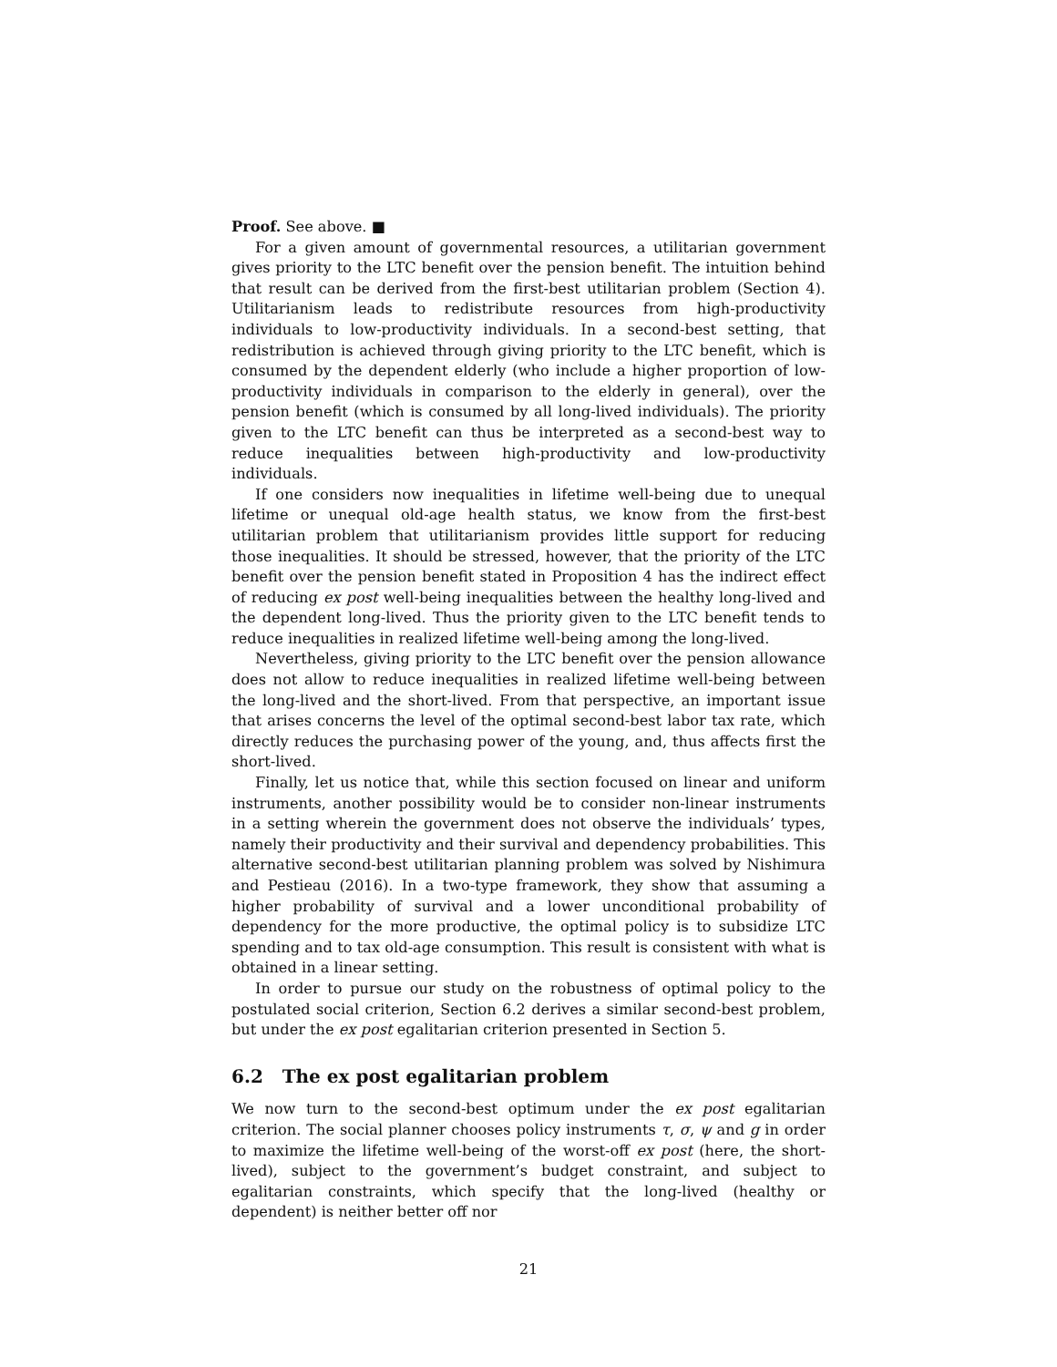Proof. See above. ■
For a given amount of governmental resources, a utilitarian government gives priority to the LTC benefit over the pension benefit. The intuition behind that result can be derived from the first-best utilitarian problem (Section 4). Utilitarianism leads to redistribute resources from high-productivity individuals to low-productivity individuals. In a second-best setting, that redistribution is achieved through giving priority to the LTC benefit, which is consumed by the dependent elderly (who include a higher proportion of low-productivity individuals in comparison to the elderly in general), over the pension benefit (which is consumed by all long-lived individuals). The priority given to the LTC benefit can thus be interpreted as a second-best way to reduce inequalities between high-productivity and low-productivity individuals.
If one considers now inequalities in lifetime well-being due to unequal lifetime or unequal old-age health status, we know from the first-best utilitarian problem that utilitarianism provides little support for reducing those inequalities. It should be stressed, however, that the priority of the LTC benefit over the pension benefit stated in Proposition 4 has the indirect effect of reducing ex post well-being inequalities between the healthy long-lived and the dependent long-lived. Thus the priority given to the LTC benefit tends to reduce inequalities in realized lifetime well-being among the long-lived.
Nevertheless, giving priority to the LTC benefit over the pension allowance does not allow to reduce inequalities in realized lifetime well-being between the long-lived and the short-lived. From that perspective, an important issue that arises concerns the level of the optimal second-best labor tax rate, which directly reduces the purchasing power of the young, and, thus affects first the short-lived.
Finally, let us notice that, while this section focused on linear and uniform instruments, another possibility would be to consider non-linear instruments in a setting wherein the government does not observe the individuals’ types, namely their productivity and their survival and dependency probabilities. This alternative second-best utilitarian planning problem was solved by Nishimura and Pestieau (2016). In a two-type framework, they show that assuming a higher probability of survival and a lower unconditional probability of dependency for the more productive, the optimal policy is to subsidize LTC spending and to tax old-age consumption. This result is consistent with what is obtained in a linear setting.
In order to pursue our study on the robustness of optimal policy to the postulated social criterion, Section 6.2 derives a similar second-best problem, but under the ex post egalitarian criterion presented in Section 5.
6.2 The ex post egalitarian problem
We now turn to the second-best optimum under the ex post egalitarian criterion. The social planner chooses policy instruments τ, σ, ψ and g in order to maximize the lifetime well-being of the worst-off ex post (here, the short-lived), subject to the government’s budget constraint, and subject to egalitarian constraints, which specify that the long-lived (healthy or dependent) is neither better off nor
21